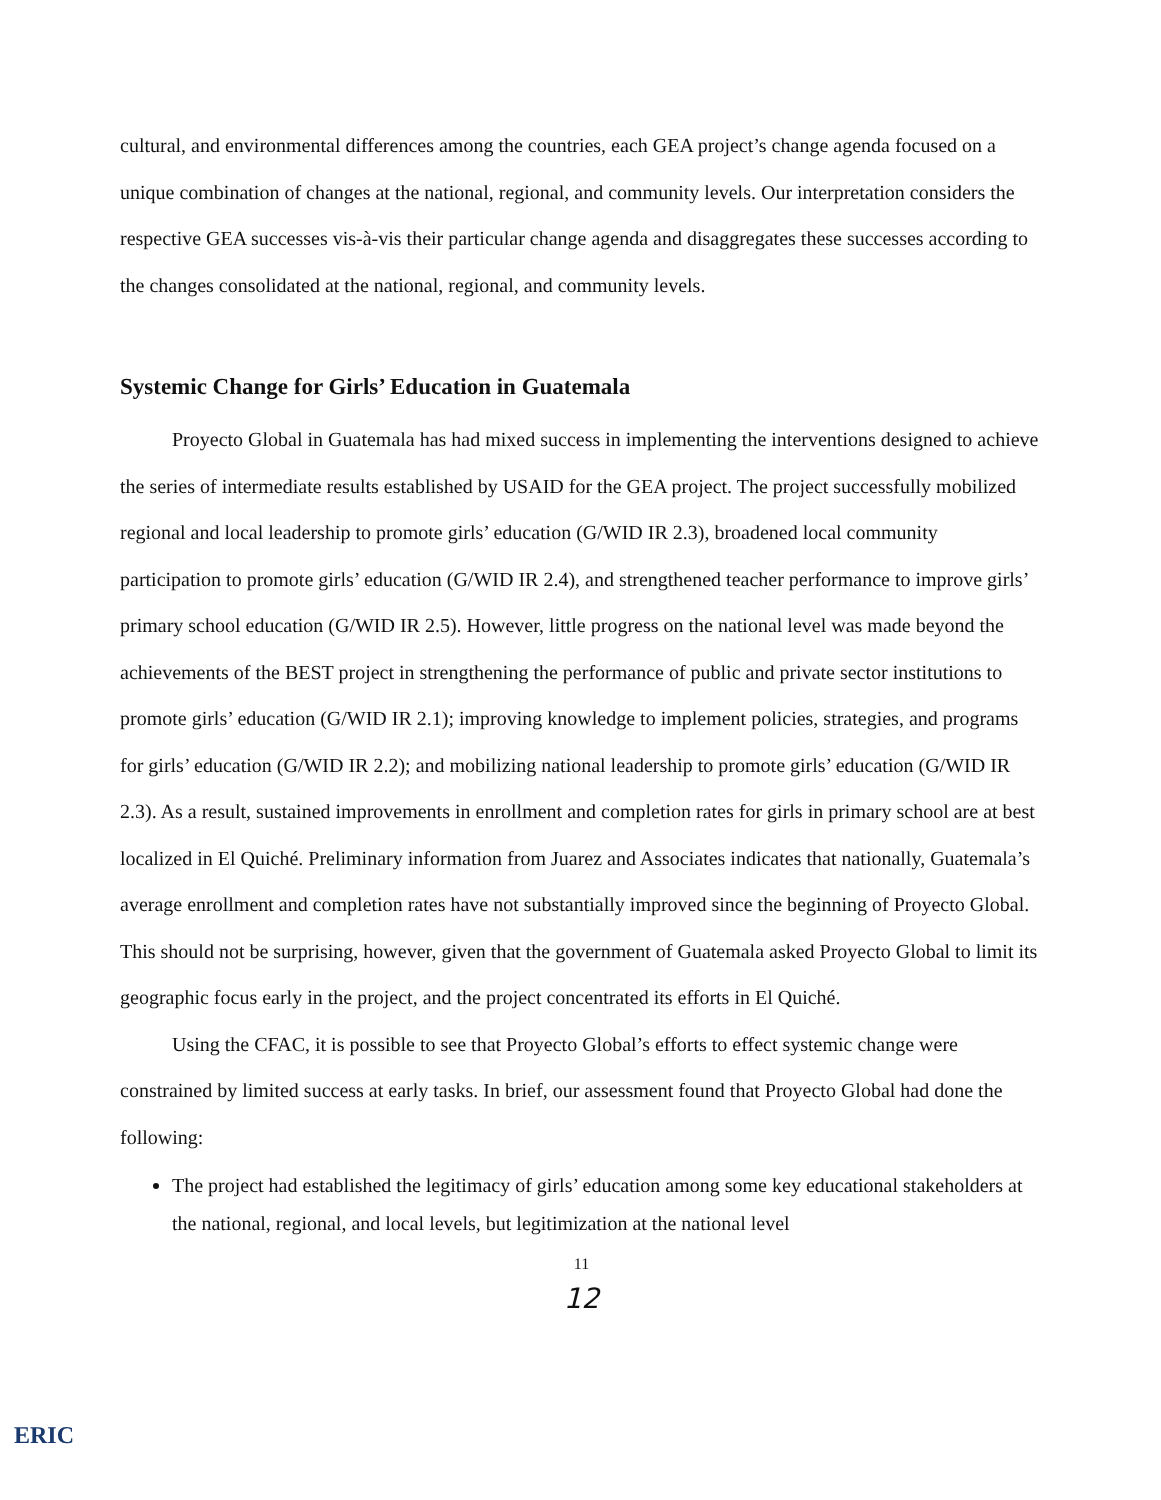cultural, and environmental differences among the countries, each GEA project’s change agenda focused on a unique combination of changes at the national, regional, and community levels. Our interpretation considers the respective GEA successes vis-à-vis their particular change agenda and disaggregates these successes according to the changes consolidated at the national, regional, and community levels.
Systemic Change for Girls’ Education in Guatemala
Proyecto Global in Guatemala has had mixed success in implementing the interventions designed to achieve the series of intermediate results established by USAID for the GEA project. The project successfully mobilized regional and local leadership to promote girls’ education (G/WID IR 2.3), broadened local community participation to promote girls’ education (G/WID IR 2.4), and strengthened teacher performance to improve girls’ primary school education (G/WID IR 2.5). However, little progress on the national level was made beyond the achievements of the BEST project in strengthening the performance of public and private sector institutions to promote girls’ education (G/WID IR 2.1); improving knowledge to implement policies, strategies, and programs for girls’ education (G/WID IR 2.2); and mobilizing national leadership to promote girls’ education (G/WID IR 2.3). As a result, sustained improvements in enrollment and completion rates for girls in primary school are at best localized in El Quiché. Preliminary information from Juarez and Associates indicates that nationally, Guatemala’s average enrollment and completion rates have not substantially improved since the beginning of Proyecto Global. This should not be surprising, however, given that the government of Guatemala asked Proyecto Global to limit its geographic focus early in the project, and the project concentrated its efforts in El Quiché.
Using the CFAC, it is possible to see that Proyecto Global’s efforts to effect systemic change were constrained by limited success at early tasks. In brief, our assessment found that Proyecto Global had done the following:
The project had established the legitimacy of girls’ education among some key educational stakeholders at the national, regional, and local levels, but legitimization at the national level
11
12
ERIC